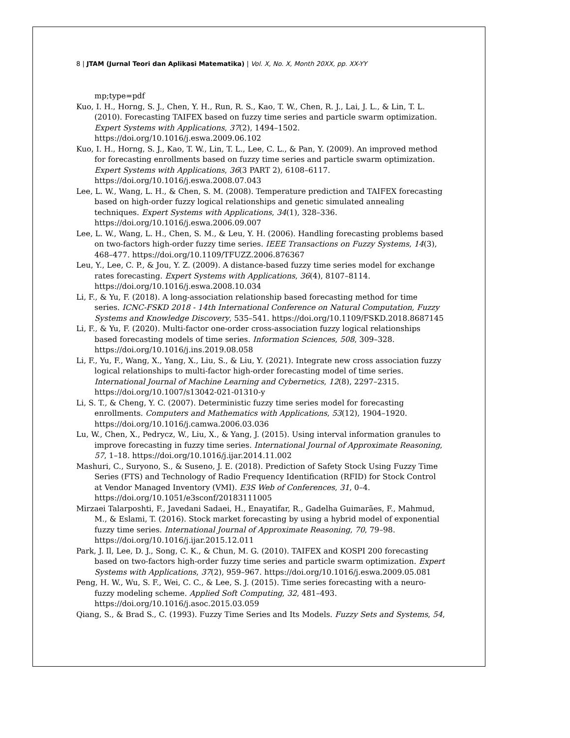8 | JTAM (Jurnal Teori dan Aplikasi Matematika) | Vol. X, No. X, Month 20XX, pp. XX-YY
mp;type=pdf
Kuo, I. H., Horng, S. J., Chen, Y. H., Run, R. S., Kao, T. W., Chen, R. J., Lai, J. L., & Lin, T. L. (2010). Forecasting TAIFEX based on fuzzy time series and particle swarm optimization. Expert Systems with Applications, 37(2), 1494–1502. https://doi.org/10.1016/j.eswa.2009.06.102
Kuo, I. H., Horng, S. J., Kao, T. W., Lin, T. L., Lee, C. L., & Pan, Y. (2009). An improved method for forecasting enrollments based on fuzzy time series and particle swarm optimization. Expert Systems with Applications, 36(3 PART 2), 6108–6117. https://doi.org/10.1016/j.eswa.2008.07.043
Lee, L. W., Wang, L. H., & Chen, S. M. (2008). Temperature prediction and TAIFEX forecasting based on high-order fuzzy logical relationships and genetic simulated annealing techniques. Expert Systems with Applications, 34(1), 328–336. https://doi.org/10.1016/j.eswa.2006.09.007
Lee, L. W., Wang, L. H., Chen, S. M., & Leu, Y. H. (2006). Handling forecasting problems based on two-factors high-order fuzzy time series. IEEE Transactions on Fuzzy Systems, 14(3), 468–477. https://doi.org/10.1109/TFUZZ.2006.876367
Leu, Y., Lee, C. P., & Jou, Y. Z. (2009). A distance-based fuzzy time series model for exchange rates forecasting. Expert Systems with Applications, 36(4), 8107–8114. https://doi.org/10.1016/j.eswa.2008.10.034
Li, F., & Yu, F. (2018). A long-association relationship based forecasting method for time series. ICNC-FSKD 2018 - 14th International Conference on Natural Computation, Fuzzy Systems and Knowledge Discovery, 535–541. https://doi.org/10.1109/FSKD.2018.8687145
Li, F., & Yu, F. (2020). Multi-factor one-order cross-association fuzzy logical relationships based forecasting models of time series. Information Sciences, 508, 309–328. https://doi.org/10.1016/j.ins.2019.08.058
Li, F., Yu, F., Wang, X., Yang, X., Liu, S., & Liu, Y. (2021). Integrate new cross association fuzzy logical relationships to multi-factor high-order forecasting model of time series. International Journal of Machine Learning and Cybernetics, 12(8), 2297–2315. https://doi.org/10.1007/s13042-021-01310-y
Li, S. T., & Cheng, Y. C. (2007). Deterministic fuzzy time series model for forecasting enrollments. Computers and Mathematics with Applications, 53(12), 1904–1920. https://doi.org/10.1016/j.camwa.2006.03.036
Lu, W., Chen, X., Pedrycz, W., Liu, X., & Yang, J. (2015). Using interval information granules to improve forecasting in fuzzy time series. International Journal of Approximate Reasoning, 57, 1–18. https://doi.org/10.1016/j.ijar.2014.11.002
Mashuri, C., Suryono, S., & Suseno, J. E. (2018). Prediction of Safety Stock Using Fuzzy Time Series (FTS) and Technology of Radio Frequency Identification (RFID) for Stock Control at Vendor Managed Inventory (VMI). E3S Web of Conferences, 31, 0–4. https://doi.org/10.1051/e3sconf/20183111005
Mirzaei Talarposhti, F., Javedani Sadaei, H., Enayatifar, R., Gadelha Guimarães, F., Mahmud, M., & Eslami, T. (2016). Stock market forecasting by using a hybrid model of exponential fuzzy time series. International Journal of Approximate Reasoning, 70, 79–98. https://doi.org/10.1016/j.ijar.2015.12.011
Park, J. Il, Lee, D. J., Song, C. K., & Chun, M. G. (2010). TAIFEX and KOSPI 200 forecasting based on two-factors high-order fuzzy time series and particle swarm optimization. Expert Systems with Applications, 37(2), 959–967. https://doi.org/10.1016/j.eswa.2009.05.081
Peng, H. W., Wu, S. F., Wei, C. C., & Lee, S. J. (2015). Time series forecasting with a neuro-fuzzy modeling scheme. Applied Soft Computing, 32, 481–493. https://doi.org/10.1016/j.asoc.2015.03.059
Qiang, S., & Brad S., C. (1993). Fuzzy Time Series and Its Models. Fuzzy Sets and Systems, 54,